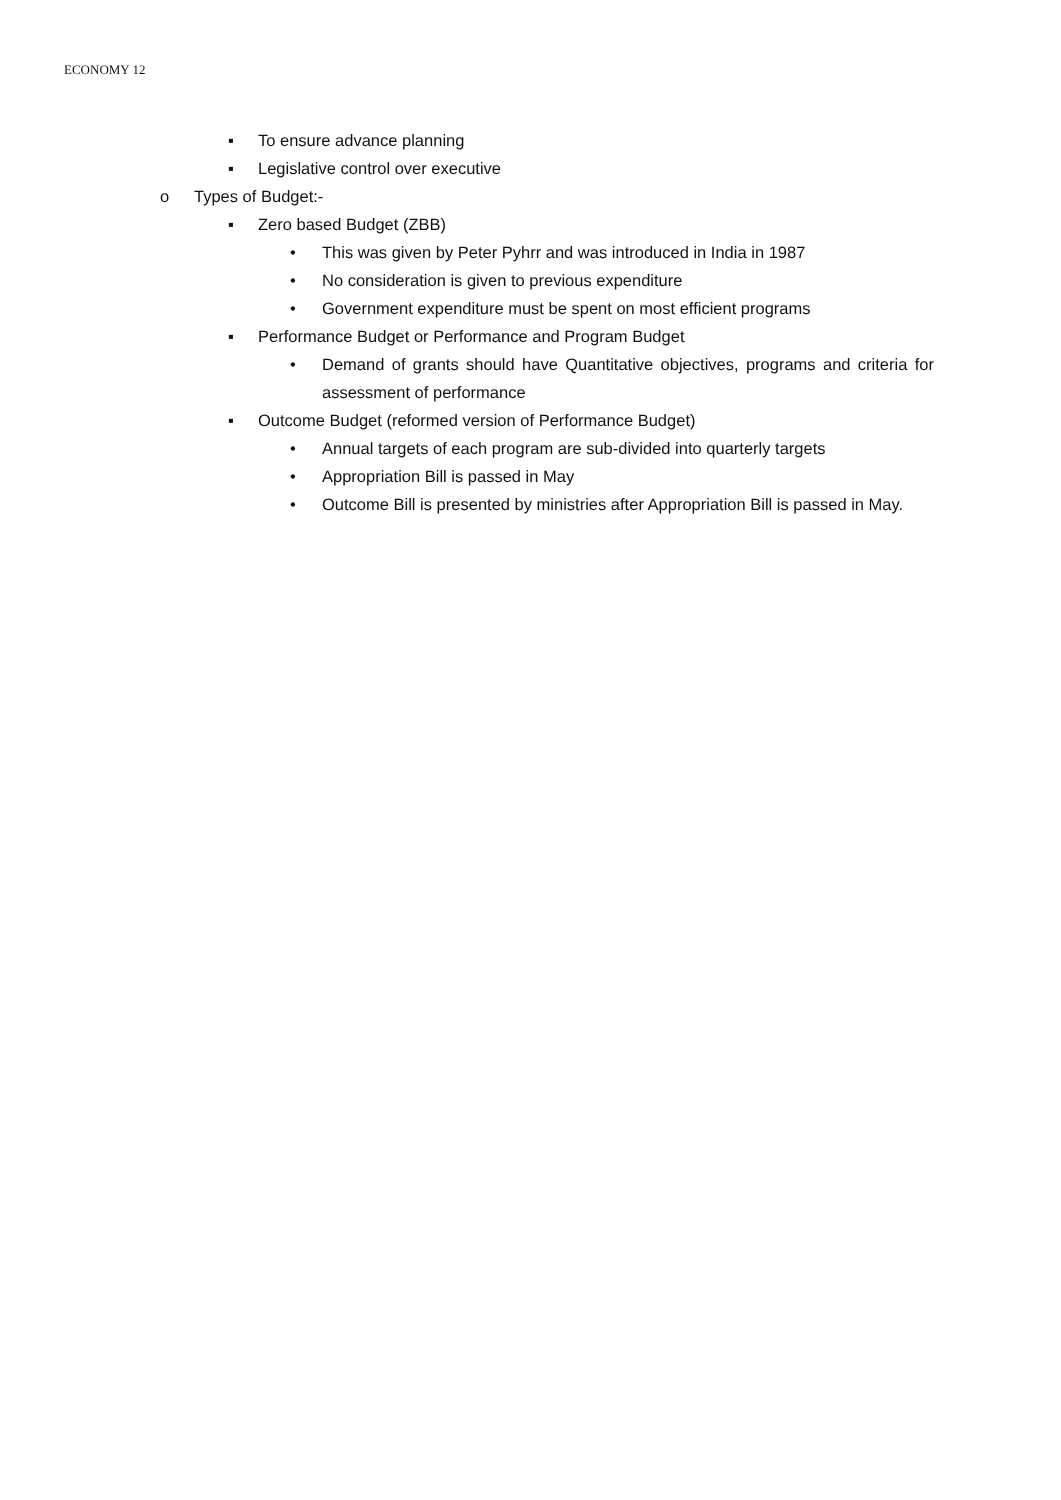ECONOMY 12
▪ To ensure advance planning
▪ Legislative control over executive
o Types of Budget:-
▪ Zero based Budget (ZBB)
• This was given by Peter Pyhrr and was introduced in India in 1987
• No consideration is given to previous expenditure
• Government expenditure must be spent on most efficient programs
▪ Performance Budget or Performance and Program Budget
• Demand of grants should have Quantitative objectives, programs and criteria for assessment of performance
▪ Outcome Budget (reformed version of Performance Budget)
• Annual targets of each program are sub-divided into quarterly targets
• Appropriation Bill is passed in May
• Outcome Bill is presented by ministries after Appropriation Bill is passed in May.